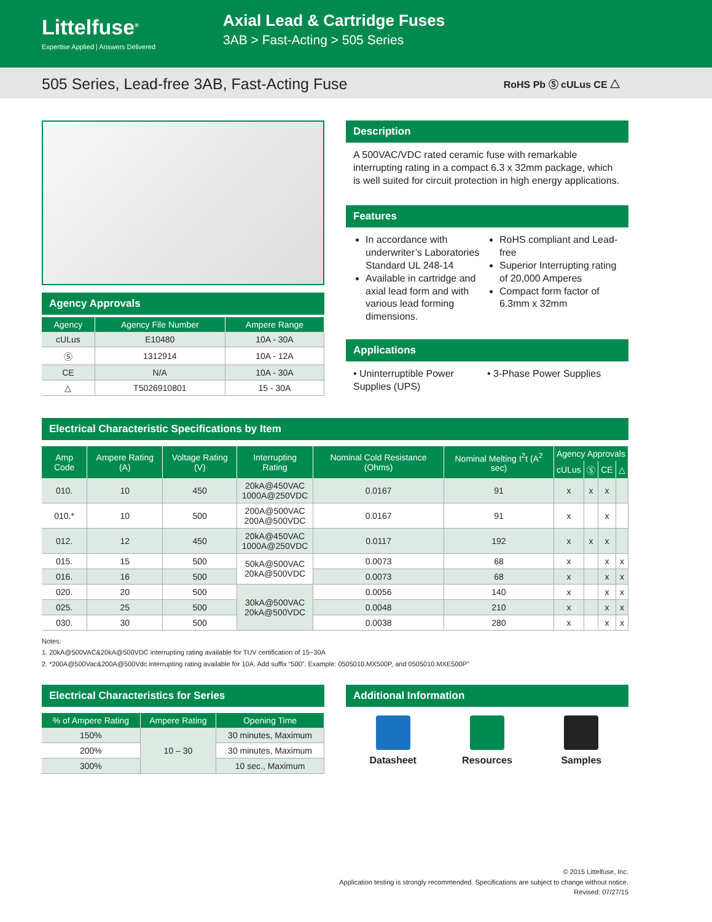Littelfuse<sup>®</sup>
Expertise Applied | Answers Delivered
Axial Lead & Cartridge Fuses
3AB > Fast-Acting > 505 Series
505 Series, Lead-free 3AB, Fast-Acting Fuse
RoHS Pb Ⓢ cULus CE △
Agency Approvals
| Agency | Agency File Number | Ampere Range |
| --- | --- | --- |
| cULus | E10480 | 10A - 30A |
| Ⓢ | 1312914 | 10A - 12A |
| CE | N/A | 10A - 30A |
| △ | T5026910801 | 15 - 30A |
Description
A 500VAC/VDC rated ceramic fuse with remarkable interrupting rating in a compact 6.3 x 32mm package, which is well suited for circuit protection in high energy applications.
Features
In accordance with underwriter’s Laboratories Standard UL 248-14
Available in cartridge and axial lead form and with various lead forming dimensions.
RoHS compliant and Lead-free
Superior Interrupting rating of 20,000 Amperes
Compact form factor of 6.3mm x 32mm
Applications
• Uninterruptible Power Supplies (UPS)
• 3-Phase Power Supplies
Electrical Characteristic Specifications by Item
| Amp Code | Ampere Rating (A) | Voltage Rating (V) | Interrupting Rating | Nominal Cold Resistance (Ohms) | Nominal Melting I<sup>2</sup>t (A<sup>2</sup> sec) | Agency Approvals | | | |
| --- | --- | --- | --- | --- | --- | --- | --- | --- | --- |
| | | | | | | cULus | Ⓢ | CE | △ |
| 010. | 10 | 450 | 20kA@450VAC 1000A@250VDC | 0.0167 | 91 | x | x | x | |
| 010.* | 10 | 500 | 200A@500VAC 200A@500VDC | 0.0167 | 91 | x | | x | |
| 012. | 12 | 450 | 20kA@450VAC 1000A@250VDC | 0.0117 | 192 | x | x | x | |
| 015. | 15 | 500 | 50kA@500VAC 20kA@500VDC | 0.0073 | 68 | x | | x | x |
| 016. | 16 | 500 | | 0.0073 | 68 | x | | x | x |
| 020. | 20 | 500 | 30kA@500VAC 20kA@500VDC | 0.0056 | 140 | x | | x | x |
| 025. | 25 | 500 | | 0.0048 | 210 | x | | x | x |
| 030. | 30 | 500 | | 0.0038 | 280 | x | | x | x |
Notes:
1. 20kA@500VAC&20kA@500VDC interrupting rating available for TUV certification of 15~30A
2. *200A@500Vac&200A@500Vdc interrupting rating available for 10A. Add suffix “500”. Example: 0505010.MX500P, and 0505010.MXE500P”
Electrical Characteristics for Series
| % of Ampere Rating | Ampere Rating | Opening Time |
| --- | --- | --- |
| 150% | 10 – 30 | 30 minutes, Maximum |
| 200% | | 30 minutes, Maximum |
| 300% | | 10 sec., Maximum |
Additional Information
Datasheet Resources Samples
© 2015 Littelfuse, Inc.
Application testing is strongly recommended. Specifications are subject to change without notice.
Revised: 07/27/15